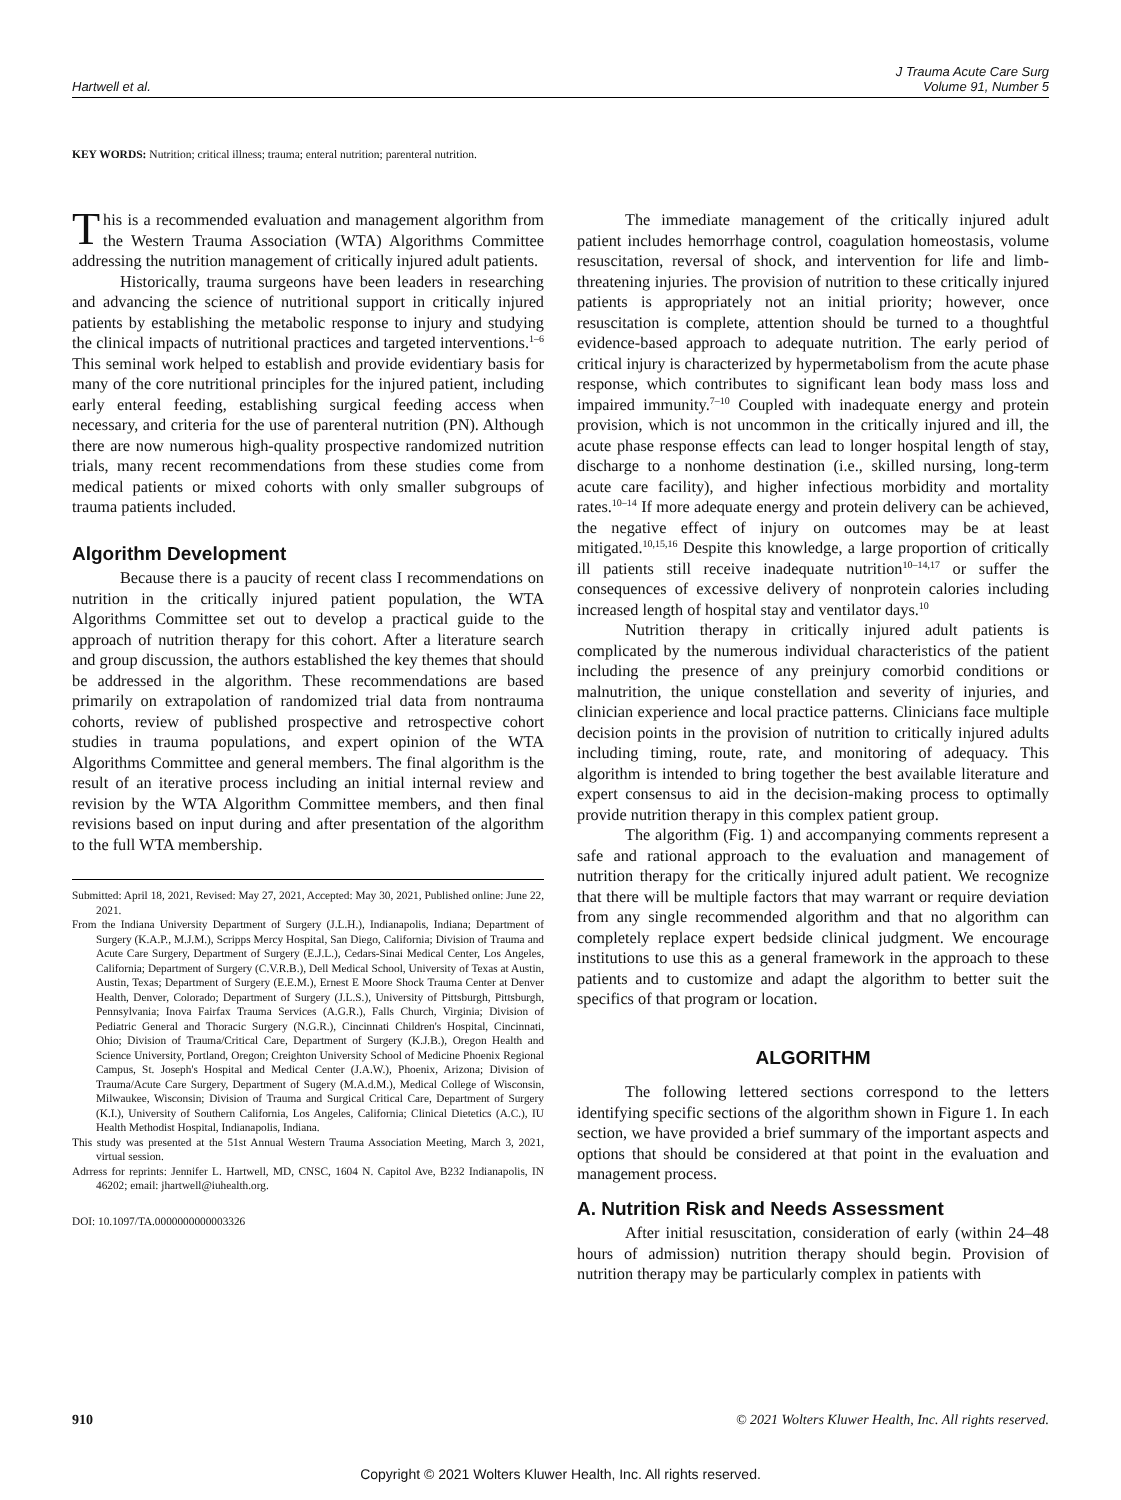Hartwell et al.
J Trauma Acute Care Surg
Volume 91, Number 5
KEY WORDS: Nutrition; critical illness; trauma; enteral nutrition; parenteral nutrition.
This is a recommended evaluation and management algorithm from the Western Trauma Association (WTA) Algorithms Committee addressing the nutrition management of critically injured adult patients.
Historically, trauma surgeons have been leaders in researching and advancing the science of nutritional support in critically injured patients by establishing the metabolic response to injury and studying the clinical impacts of nutritional practices and targeted interventions.<sup>1–6</sup> This seminal work helped to establish and provide evidentiary basis for many of the core nutritional principles for the injured patient, including early enteral feeding, establishing surgical feeding access when necessary, and criteria for the use of parenteral nutrition (PN). Although there are now numerous high-quality prospective randomized nutrition trials, many recent recommendations from these studies come from medical patients or mixed cohorts with only smaller subgroups of trauma patients included.
Algorithm Development
Because there is a paucity of recent class I recommendations on nutrition in the critically injured patient population, the WTA Algorithms Committee set out to develop a practical guide to the approach of nutrition therapy for this cohort. After a literature search and group discussion, the authors established the key themes that should be addressed in the algorithm. These recommendations are based primarily on extrapolation of randomized trial data from nontrauma cohorts, review of published prospective and retrospective cohort studies in trauma populations, and expert opinion of the WTA Algorithms Committee and general members. The final algorithm is the result of an iterative process including an initial internal review and revision by the WTA Algorithm Committee members, and then final revisions based on input during and after presentation of the algorithm to the full WTA membership.
Submitted: April 18, 2021, Revised: May 27, 2021, Accepted: May 30, 2021, Published online: June 22, 2021.
From the Indiana University Department of Surgery (J.L.H.), Indianapolis, Indiana; Department of Surgery (K.A.P., M.J.M.), Scripps Mercy Hospital, San Diego, California; Division of Trauma and Acute Care Surgery, Department of Surgery (E.J.L.), Cedars-Sinai Medical Center, Los Angeles, California; Department of Surgery (C.V.R.B.), Dell Medical School, University of Texas at Austin, Austin, Texas; Department of Surgery (E.E.M.), Ernest E Moore Shock Trauma Center at Denver Health, Denver, Colorado; Department of Surgery (J.L.S.), University of Pittsburgh, Pittsburgh, Pennsylvania; Inova Fairfax Trauma Services (A.G.R.), Falls Church, Virginia; Division of Pediatric General and Thoracic Surgery (N.G.R.), Cincinnati Children's Hospital, Cincinnati, Ohio; Division of Trauma/Critical Care, Department of Surgery (K.J.B.), Oregon Health and Science University, Portland, Oregon; Creighton University School of Medicine Phoenix Regional Campus, St. Joseph's Hospital and Medical Center (J.A.W.), Phoenix, Arizona; Division of Trauma/Acute Care Surgery, Department of Sugery (M.A.d.M.), Medical College of Wisconsin, Milwaukee, Wisconsin; Division of Trauma and Surgical Critical Care, Department of Surgery (K.I.), University of Southern California, Los Angeles, California; Clinical Dietetics (A.C.), IU Health Methodist Hospital, Indianapolis, Indiana.
This study was presented at the 51st Annual Western Trauma Association Meeting, March 3, 2021, virtual session.
Adrress for reprints: Jennifer L. Hartwell, MD, CNSC, 1604 N. Capitol Ave, B232 Indianapolis, IN 46202; email: jhartwell@iuhealth.org.
DOI: 10.1097/TA.0000000000003326
The immediate management of the critically injured adult patient includes hemorrhage control, coagulation homeostasis, volume resuscitation, reversal of shock, and intervention for life and limb-threatening injuries. The provision of nutrition to these critically injured patients is appropriately not an initial priority; however, once resuscitation is complete, attention should be turned to a thoughtful evidence-based approach to adequate nutrition. The early period of critical injury is characterized by hypermetabolism from the acute phase response, which contributes to significant lean body mass loss and impaired immunity.<sup>7–10</sup> Coupled with inadequate energy and protein provision, which is not uncommon in the critically injured and ill, the acute phase response effects can lead to longer hospital length of stay, discharge to a nonhome destination (i.e., skilled nursing, long-term acute care facility), and higher infectious morbidity and mortality rates.<sup>10–14</sup> If more adequate energy and protein delivery can be achieved, the negative effect of injury on outcomes may be at least mitigated.<sup>10,15,16</sup> Despite this knowledge, a large proportion of critically ill patients still receive inadequate nutrition<sup>10–14,17</sup> or suffer the consequences of excessive delivery of nonprotein calories including increased length of hospital stay and ventilator days.<sup>10</sup>
Nutrition therapy in critically injured adult patients is complicated by the numerous individual characteristics of the patient including the presence of any preinjury comorbid conditions or malnutrition, the unique constellation and severity of injuries, and clinician experience and local practice patterns. Clinicians face multiple decision points in the provision of nutrition to critically injured adults including timing, route, rate, and monitoring of adequacy. This algorithm is intended to bring together the best available literature and expert consensus to aid in the decision-making process to optimally provide nutrition therapy in this complex patient group.
The algorithm (Fig. 1) and accompanying comments represent a safe and rational approach to the evaluation and management of nutrition therapy for the critically injured adult patient. We recognize that there will be multiple factors that may warrant or require deviation from any single recommended algorithm and that no algorithm can completely replace expert bedside clinical judgment. We encourage institutions to use this as a general framework in the approach to these patients and to customize and adapt the algorithm to better suit the specifics of that program or location.
ALGORITHM
The following lettered sections correspond to the letters identifying specific sections of the algorithm shown in Figure 1. In each section, we have provided a brief summary of the important aspects and options that should be considered at that point in the evaluation and management process.
A. Nutrition Risk and Needs Assessment
After initial resuscitation, consideration of early (within 24–48 hours of admission) nutrition therapy should begin. Provision of nutrition therapy may be particularly complex in patients with
910 © 2021 Wolters Kluwer Health, Inc. All rights reserved.
Copyright © 2021 Wolters Kluwer Health, Inc. All rights reserved.